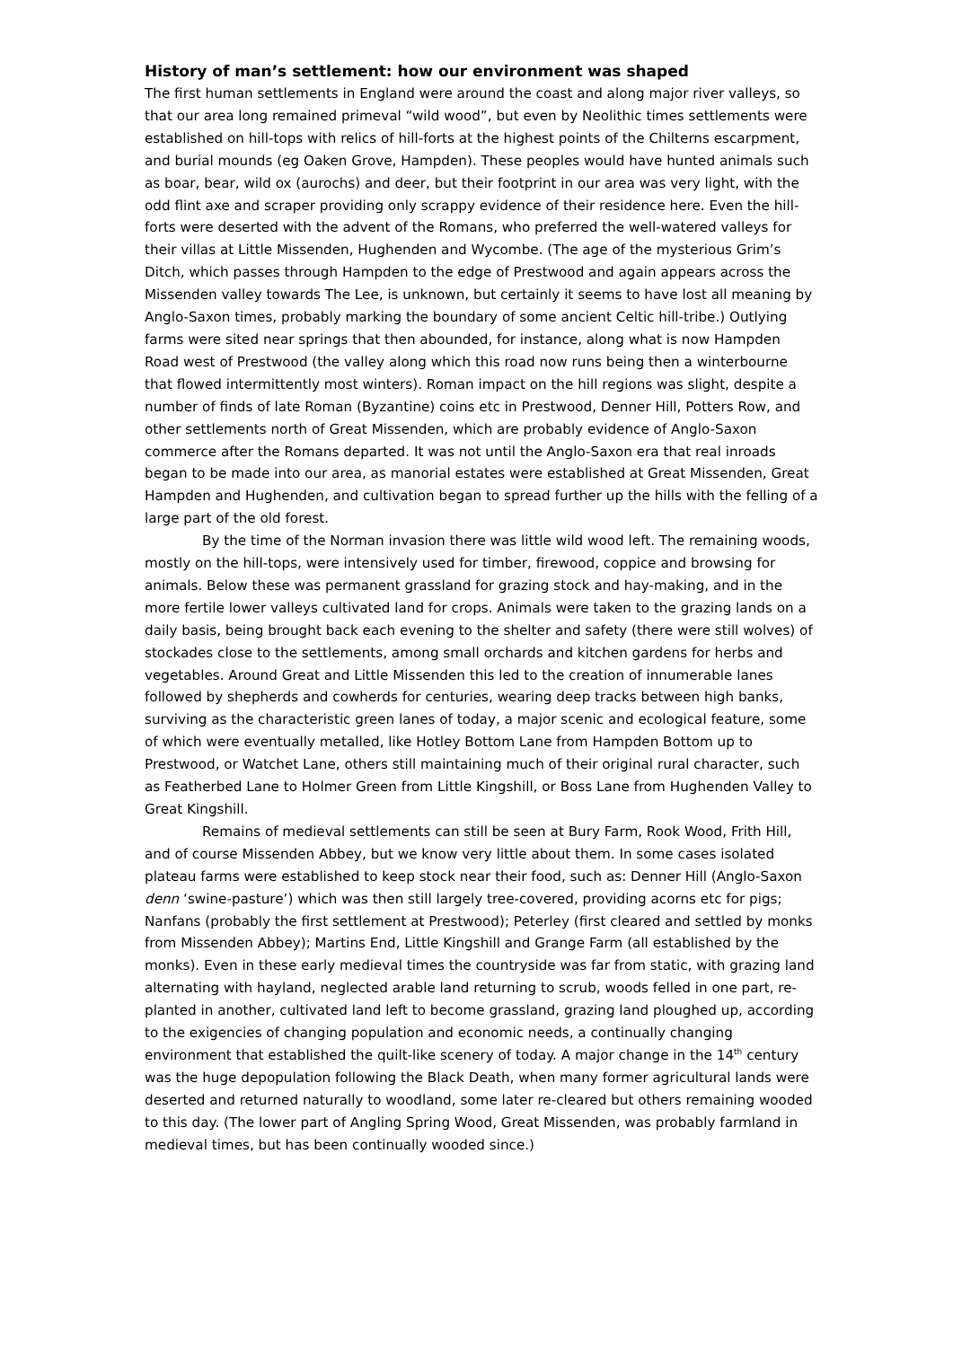History of man’s settlement: how our environment was shaped
The first human settlements in England were around the coast and along major river valleys, so that our area long remained primeval “wild wood”, but even by Neolithic times settlements were established on hill-tops with relics of hill-forts at the highest points of the Chilterns escarpment, and burial mounds (eg Oaken Grove, Hampden). These peoples would have hunted animals such as boar, bear, wild ox (aurochs) and deer, but their footprint in our area was very light, with the odd flint axe and scraper providing only scrappy evidence of their residence here. Even the hill-forts were deserted with the advent of the Romans, who preferred the well-watered valleys for their villas at Little Missenden, Hughenden and Wycombe. (The age of the mysterious Grim’s Ditch, which passes through Hampden to the edge of Prestwood and again appears across the Missenden valley towards The Lee, is unknown, but certainly it seems to have lost all meaning by Anglo-Saxon times, probably marking the boundary of some ancient Celtic hill-tribe.) Outlying farms were sited near springs that then abounded, for instance, along what is now Hampden Road west of Prestwood (the valley along which this road now runs being then a winterbourne that flowed intermittently most winters). Roman impact on the hill regions was slight, despite a number of finds of late Roman (Byzantine) coins etc in Prestwood, Denner Hill, Potters Row, and other settlements north of Great Missenden, which are probably evidence of Anglo-Saxon commerce after the Romans departed. It was not until the Anglo-Saxon era that real inroads began to be made into our area, as manorial estates were established at Great Missenden, Great Hampden and Hughenden, and cultivation began to spread further up the hills with the felling of a large part of the old forest.
By the time of the Norman invasion there was little wild wood left. The remaining woods, mostly on the hill-tops, were intensively used for timber, firewood, coppice and browsing for animals. Below these was permanent grassland for grazing stock and hay-making, and in the more fertile lower valleys cultivated land for crops. Animals were taken to the grazing lands on a daily basis, being brought back each evening to the shelter and safety (there were still wolves) of stockades close to the settlements, among small orchards and kitchen gardens for herbs and vegetables. Around Great and Little Missenden this led to the creation of innumerable lanes followed by shepherds and cowherds for centuries, wearing deep tracks between high banks, surviving as the characteristic green lanes of today, a major scenic and ecological feature, some of which were eventually metalled, like Hotley Bottom Lane from Hampden Bottom up to Prestwood, or Watchet Lane, others still maintaining much of their original rural character, such as Featherbed Lane to Holmer Green from Little Kingshill, or Boss Lane from Hughenden Valley to Great Kingshill.
Remains of medieval settlements can still be seen at Bury Farm, Rook Wood, Frith Hill, and of course Missenden Abbey, but we know very little about them. In some cases isolated plateau farms were established to keep stock near their food, such as: Denner Hill (Anglo-Saxon denn ‘swine-pasture’) which was then still largely tree-covered, providing acorns etc for pigs; Nanfans (probably the first settlement at Prestwood); Peterley (first cleared and settled by monks from Missenden Abbey); Martins End, Little Kingshill and Grange Farm (all established by the monks). Even in these early medieval times the countryside was far from static, with grazing land alternating with hayland, neglected arable land returning to scrub, woods felled in one part, re-planted in another, cultivated land left to become grassland, grazing land ploughed up, according to the exigencies of changing population and economic needs, a continually changing environment that established the quilt-like scenery of today. A major change in the 14<sup>th</sup> century was the huge depopulation following the Black Death, when many former agricultural lands were deserted and returned naturally to woodland, some later re-cleared but others remaining wooded to this day. (The lower part of Angling Spring Wood, Great Missenden, was probably farmland in medieval times, but has been continually wooded since.)